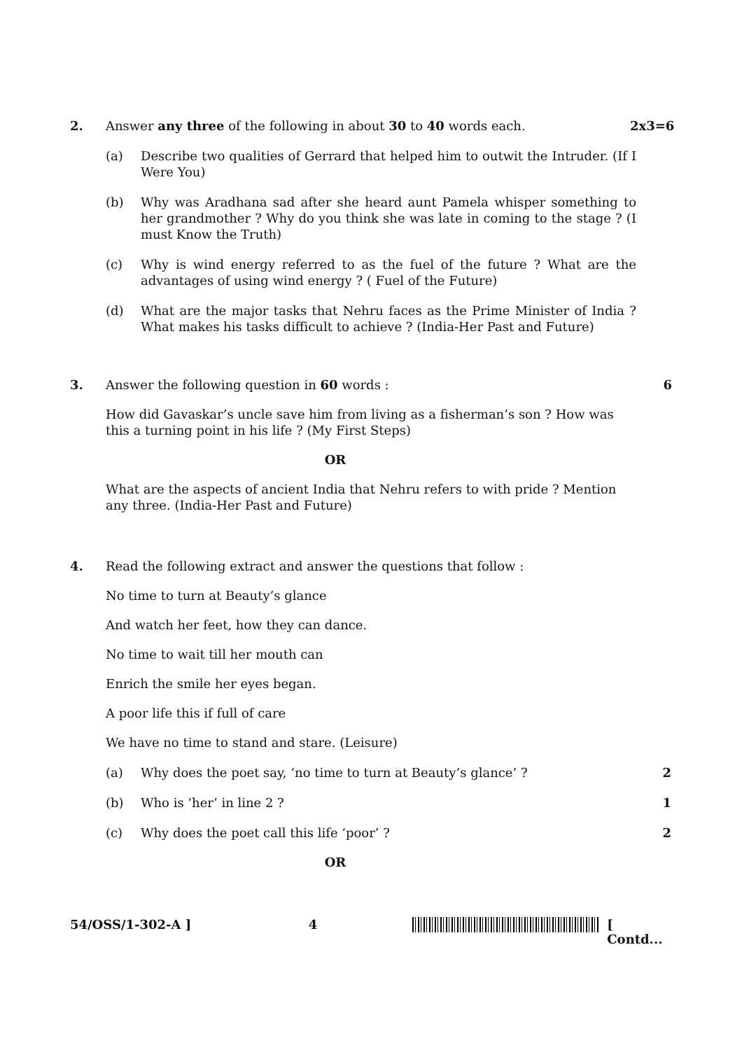2. Answer any three of the following in about 30 to 40 words each.
2x3=6
(a) Describe two qualities of Gerrard that helped him to outwit the Intruder. (If I Were You)
(b) Why was Aradhana sad after she heard aunt Pamela whisper something to her grandmother ? Why do you think she was late in coming to the stage ? (I must Know the Truth)
(c) Why is wind energy referred to as the fuel of the future ? What are the advantages of using wind energy ? ( Fuel of the Future)
(d) What are the major tasks that Nehru faces as the Prime Minister of India ? What makes his tasks difficult to achieve ? (India-Her Past and Future)
3. Answer the following question in 60 words :
6
How did Gavaskar’s uncle save him from living as a fisherman’s son ? How was this a turning point in his life ? (My First Steps)
OR
What are the aspects of ancient India that Nehru refers to with pride ? Mention any three. (India-Her Past and Future)
4. Read the following extract and answer the questions that follow :
No time to turn at Beauty’s glance
And watch her feet, how they can dance.
No time to wait till her mouth can
Enrich the smile her eyes began.
A poor life this if full of care
We have no time to stand and stare. (Leisure)
(a) Why does the poet say, ‘no time to turn at Beauty’s glance’ ?
2
(b) Who is ‘her’ in line 2 ? 1
(c) Why does the poet call this life ‘poor’ ?
2
OR
54/OSS/1-302-A ] 4 [ Contd...